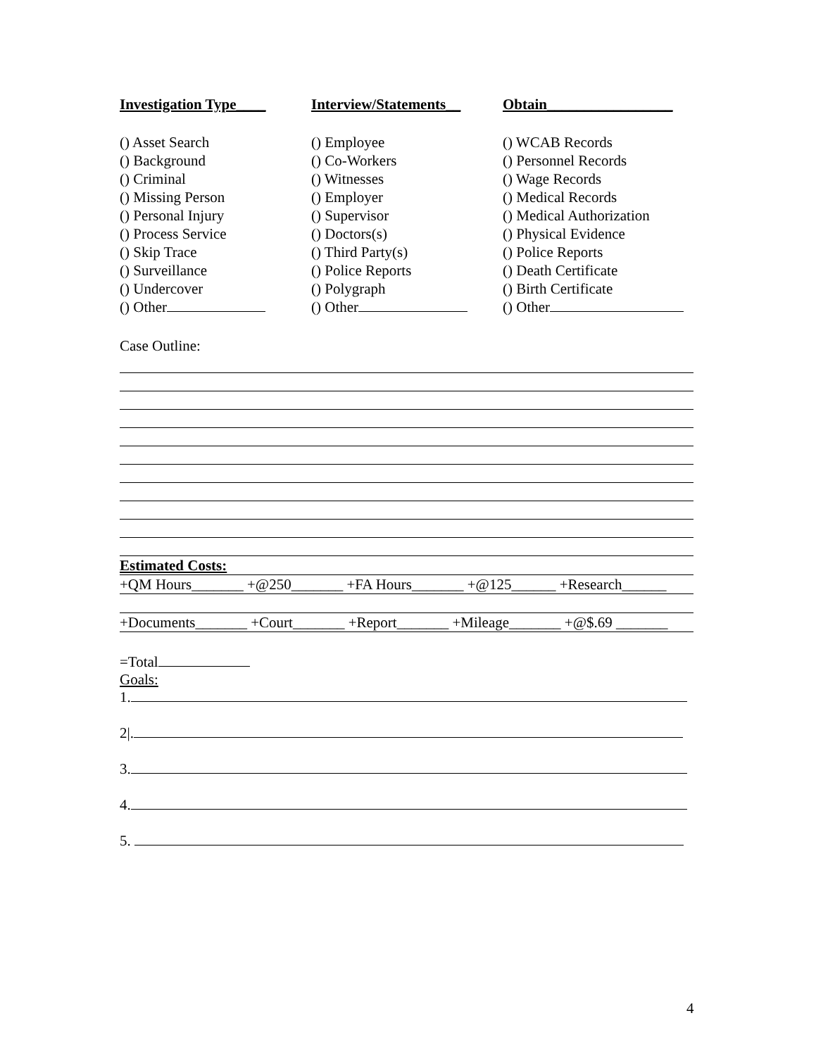Investigation Type____
() Asset Search
() Background
() Criminal
() Missing Person
() Personal Injury
() Process Service
() Skip Trace
() Surveillance
() Undercover
() Other
Interview/Statements__
() Employee
() Co-Workers
() Witnesses
() Employer
() Supervisor
() Doctors(s)
() Third Party(s)
() Police Reports
() Polygraph
() Other
Obtain_________________
() WCAB Records
() Personnel Records
() Wage Records
() Medical Records
() Medical Authorization
() Physical Evidence
() Police Reports
() Death Certificate
() Birth Certificate
() Other
Case Outline:
Estimated Costs:
+QM Hours_______ +@250_______ +FA Hours_______ +@125______ +Research______
+Documents_______ +Court_______ +Report_______ +Mileage_______ +@$.69 _______
=Total
Goals:
1.
2|.
3.
4.
5.
4